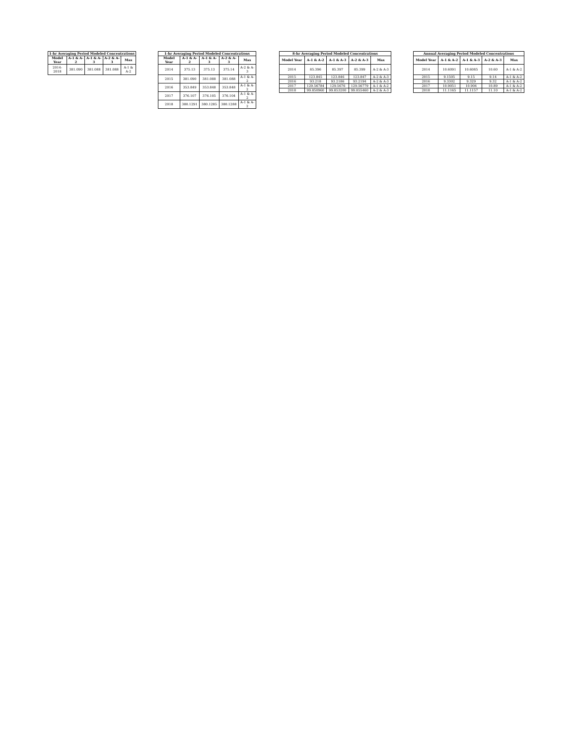1-hr Averaging Period Modeled Concentrations
| Model Year | A-1 & A-2 | A-1 & A-3 | A-2 & A-3 | Max |
| --- | --- | --- | --- | --- |
| 2014-2018 | 381.090 | 381.088 | 381.088 | A-1 & A-2 |
1-hr Averaging Period Modeled Concentrations
| Model Year | A-1 & A-2 | A-1 & A-3 | A-2 & A-3 | Max |
| --- | --- | --- | --- | --- |
| 2014 | 375.13 | 375.13 | 375.14 | A-2 & A-3 |
| 2015 | 381.090 | 381.088 | 381.088 | A-1 & A-2 |
| 2016 | 353.849 | 353.848 | 353.848 | A-1 & A-2 |
| 2017 | 376.107 | 376.105 | 376.104 | A-1 & A-2 |
| 2018 | 380.1291 | 380.1285 | 380.1288 | A-1 & A-2 |
8-hr Averaging Period Modeled Concentrations
| Model Year | A-1 & A-2 | A-1 & A-3 | A-2 & A-3 | Max |
| --- | --- | --- | --- | --- |
| 2014 | 85.396 | 85.397 | 85.399 | A-2 & A-3 |
| 2015 | 123.845 | 123.846 | 123.847 | A-2 & A-3 |
| 2016 | 93.218 | 93.2186 | 93.2194 | A-2 & A-3 |
| 2017 | 129.56784 | 129.5676 | 129.56779 | A-1 & A-2 |
| 2018 | 99.850960 | 99.853200 | 99.855460 | A-2 & A-3 |
Annual Averaging Period Modeled Concentrations
| Model Year | A-1 & A-2 | A-1 & A-3 | A-2 & A-3 | Max |
| --- | --- | --- | --- | --- |
| 2014 | 10.6091 | 10.6085 | 10.60 | A-1 & A-2 |
| 2015 | 9.1505 | 9.15 | 9.14 | A-1 & A-2 |
| 2016 | 9.3302 | 9.329 | 9.32 | A-1 & A-2 |
| 2017 | 10.9051 | 10.904 | 10.89 | A-1 & A-2 |
| 2018 | 11.1165 | 11.1157 | 11.10 | A-1 & A-2 |